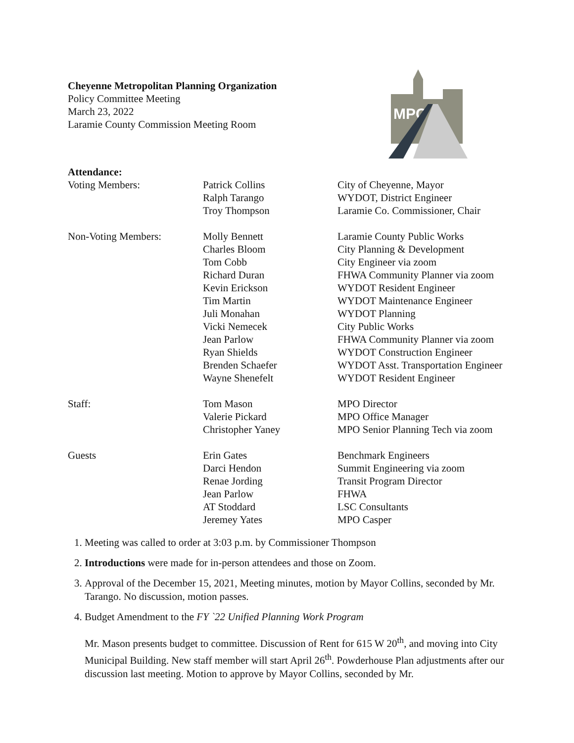Cheyenne Metropolitan Planning Organization
Policy Committee Meeting
March 23, 2022
Laramie County Commission Meeting Room
MPO
| Attendance: | | |
| Voting Members: | Patrick Collins Ralph Tarango Troy Thompson | City of Cheyenne, Mayor WYDOT, District Engineer Laramie Co. Commissioner, Chair |
| Non-Voting Members: | Molly Bennett Charles Bloom Tom Cobb Richard Duran Kevin Erickson Tim Martin Juli Monahan Vicki Nemecek Jean Parlow Ryan Shields Brenden Schaefer Wayne Shenefelt | Laramie County Public Works City Planning & Development City Engineer via zoom FHWA Community Planner via zoom WYDOT Resident Engineer WYDOT Maintenance Engineer WYDOT Planning City Public Works FHWA Community Planner via zoom WYDOT Construction Engineer WYDOT Asst. Transportation Engineer WYDOT Resident Engineer |
| Staff: | Tom Mason Valerie Pickard Christopher Yaney | MPO Director MPO Office Manager MPO Senior Planning Tech via zoom |
| Guests | Erin Gates Darci Hendon Renae Jording Jean Parlow AT Stoddard Jeremey Yates | Benchmark Engineers Summit Engineering via zoom Transit Program Director FHWA LSC Consultants MPO Casper |
1. Meeting was called to order at 3:03 p.m. by Commissioner Thompson
2. Introductions were made for in-person attendees and those on Zoom.
3. Approval of the December 15, 2021, Meeting minutes, motion by Mayor Collins, seconded by Mr. Tarango. No discussion, motion passes.
4. Budget Amendment to the FY `22 Unified Planning Work Program
Mr. Mason presents budget to committee. Discussion of Rent for 615 W 20<sup>th</sup>, and moving into City Municipal Building. New staff member will start April 26<sup>th</sup>. Powderhouse Plan adjustments after our discussion last meeting. Motion to approve by Mayor Collins, seconded by Mr.